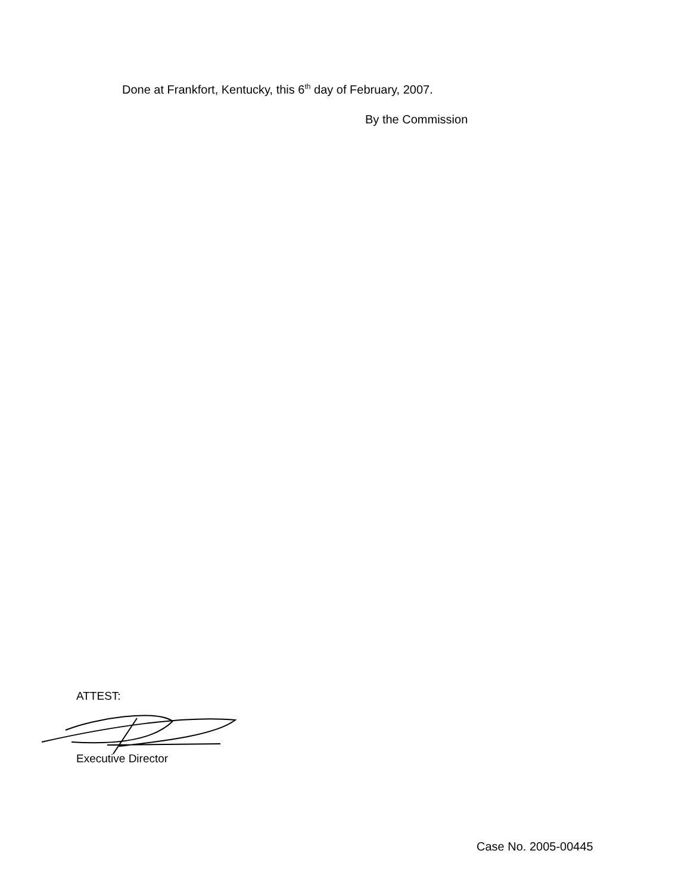Done at Frankfort, Kentucky, this 6<sup>th</sup> day of February, 2007.
By the Commission
ATTEST:
Executive Director
Case No. 2005-00445